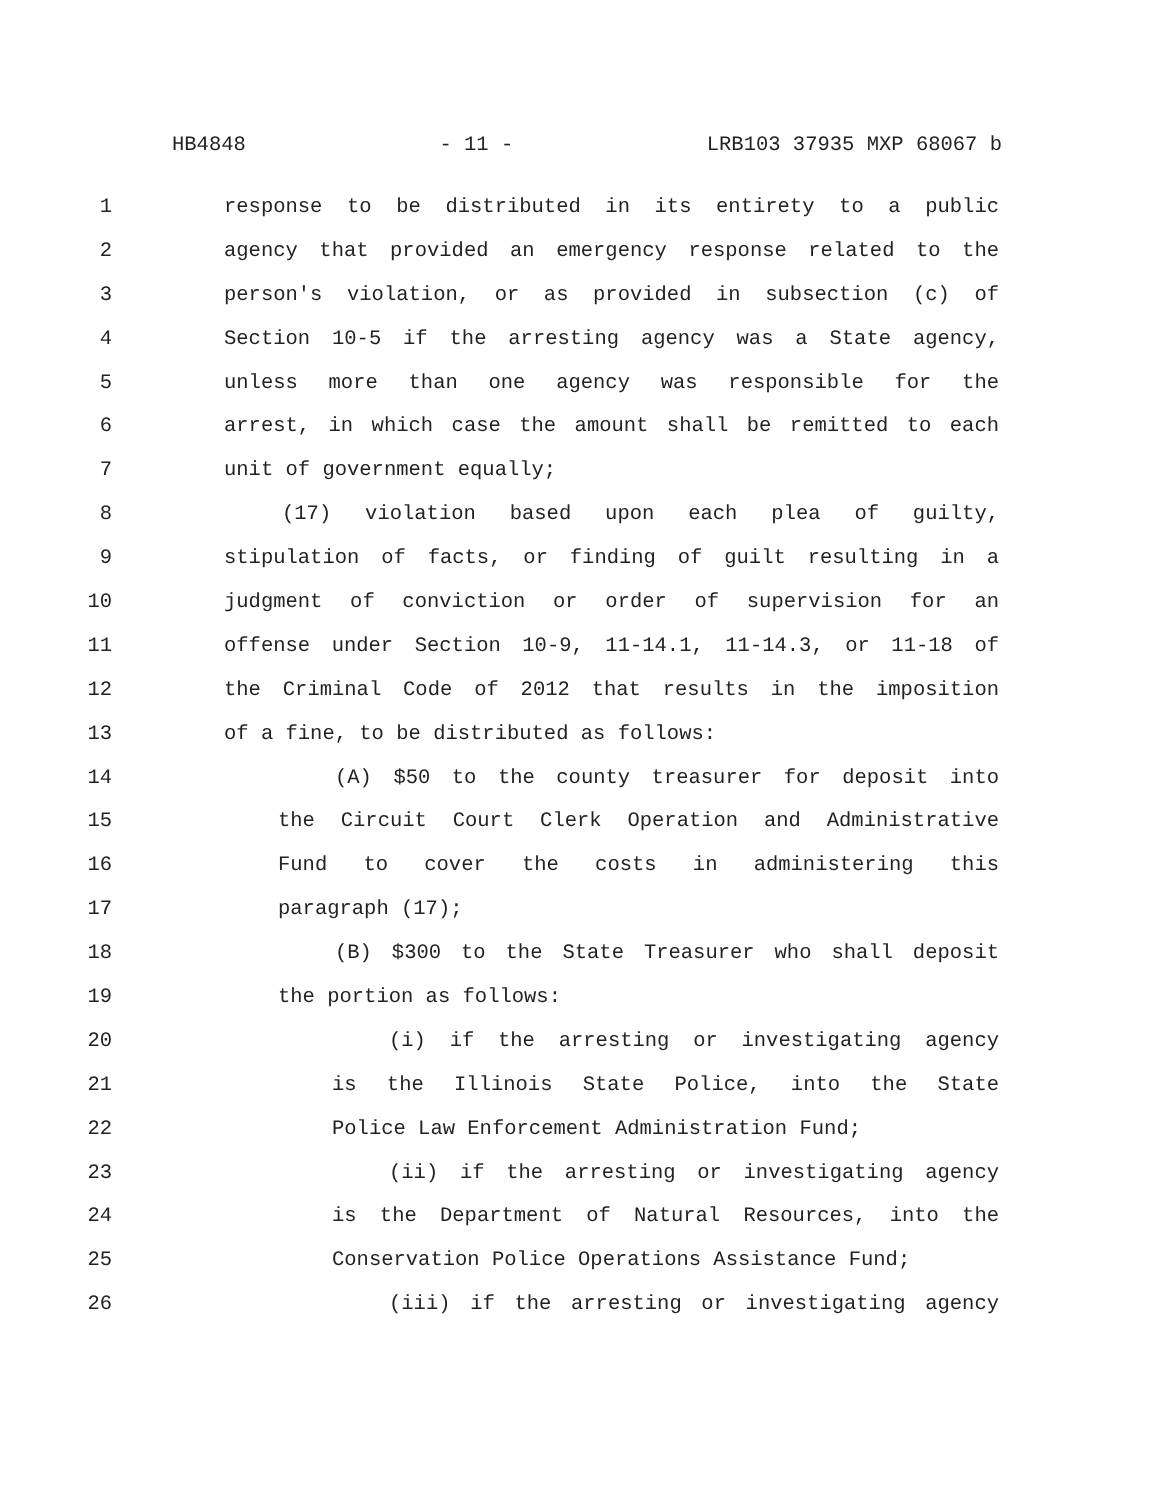HB4848 - 11 - LRB103 37935 MXP 68067 b
1 response to be distributed in its entirety to a public
2 agency that provided an emergency response related to the
3 person's violation, or as provided in subsection (c) of
4 Section 10-5 if the arresting agency was a State agency,
5 unless more than one agency was responsible for the
6 arrest, in which case the amount shall be remitted to each
7 unit of government equally;
8 (17) violation based upon each plea of guilty,
9 stipulation of facts, or finding of guilt resulting in a
10 judgment of conviction or order of supervision for an
11 offense under Section 10-9, 11-14.1, 11-14.3, or 11-18 of
12 the Criminal Code of 2012 that results in the imposition
13 of a fine, to be distributed as follows:
14 (A) $50 to the county treasurer for deposit into
15 the Circuit Court Clerk Operation and Administrative
16 Fund to cover the costs in administering this
17 paragraph (17);
18 (B) $300 to the State Treasurer who shall deposit
19 the portion as follows:
20 (i) if the arresting or investigating agency
21 is the Illinois State Police, into the State
22 Police Law Enforcement Administration Fund;
23 (ii) if the arresting or investigating agency
24 is the Department of Natural Resources, into the
25 Conservation Police Operations Assistance Fund;
26 (iii) if the arresting or investigating agency